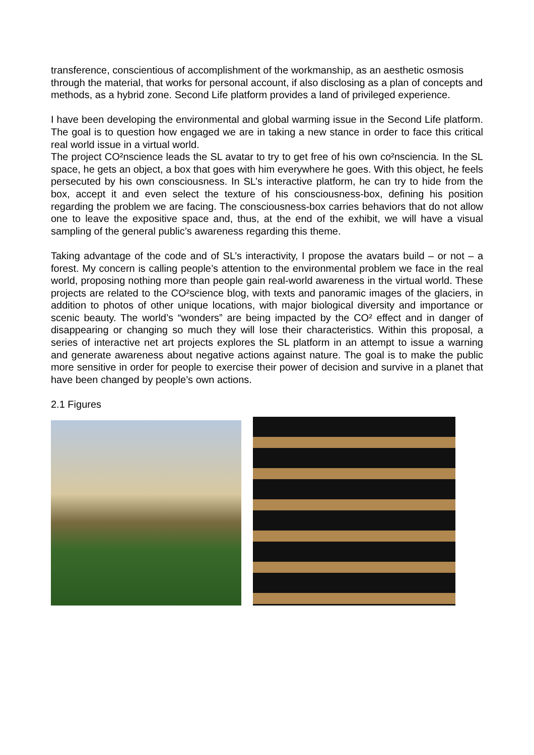transference, conscientious of accomplishment of the workmanship, as an aesthetic osmosis through the material, that works for personal account, if also disclosing as a plan of concepts and methods, as a hybrid zone. Second Life platform provides a land of privileged experience.
I have been developing the environmental and global warming issue in the Second Life platform. The goal is to question how engaged we are in taking a new stance in order to face this critical real world issue in a virtual world.
The project CO²nscience leads the SL avatar to try to get free of his own co²nsciencia. In the SL space, he gets an object, a box that goes with him everywhere he goes. With this object, he feels persecuted by his own consciousness. In SL’s interactive platform, he can try to hide from the box, accept it and even select the texture of his consciousness-box, defining his position regarding the problem we are facing. The consciousness-box carries behaviors that do not allow one to leave the expositive space and, thus, at the end of the exhibit, we will have a visual sampling of the general public’s awareness regarding this theme.
Taking advantage of the code and of SL’s interactivity, I propose the avatars build – or not – a forest. My concern is calling people’s attention to the environmental problem we face in the real world, proposing nothing more than people gain real-world awareness in the virtual world. These projects are related to the CO²science blog, with texts and panoramic images of the glaciers, in addition to photos of other unique locations, with major biological diversity and importance or scenic beauty. The world’s “wonders” are being impacted by the CO² effect and in danger of disappearing or changing so much they will lose their characteristics. Within this proposal, a series of interactive net art projects explores the SL platform in an attempt to issue a warning and generate awareness about negative actions against nature. The goal is to make the public more sensitive in order for people to exercise their power of decision and survive in a planet that have been changed by people’s own actions.
2.1 Figures